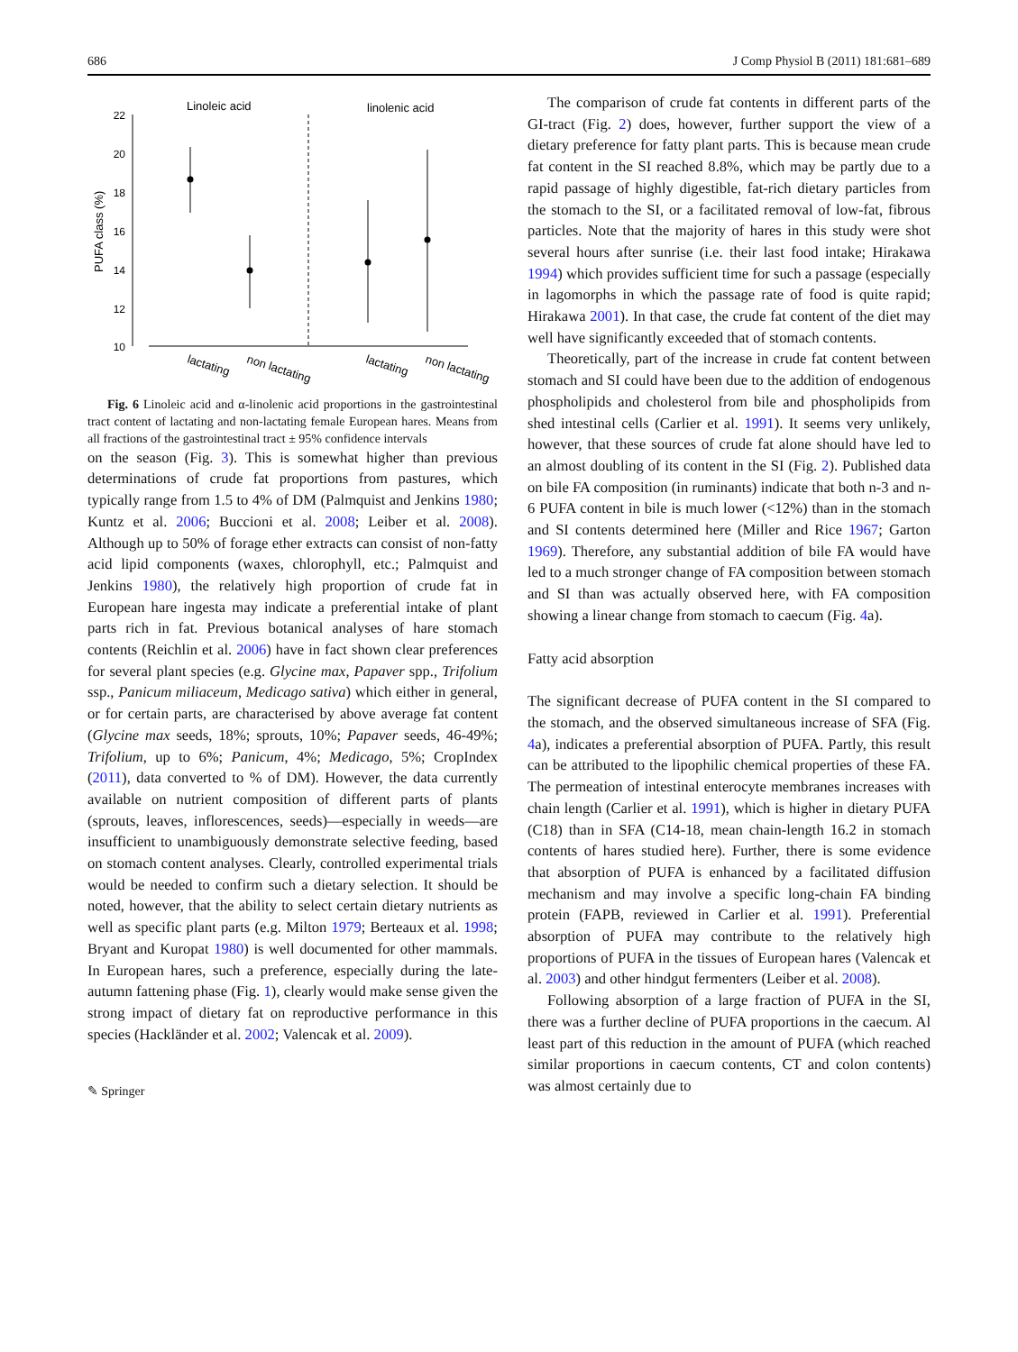686 J Comp Physiol B (2011) 181:681–689
Linoleic acid
linolenic acid
22
20
18
16
14
12
10
PUFA class (%)
lactating
non lactating
lactating
non lactating
Fig. 6 Linoleic acid and α-linolenic acid proportions in the gastrointestinal tract content of lactating and non-lactating female European hares. Means from all fractions of the gastrointestinal tract ± 95% confidence intervals
on the season (Fig. 3). This is somewhat higher than previous determinations of crude fat proportions from pastures, which typically range from 1.5 to 4% of DM (Palmquist and Jenkins 1980; Kuntz et al. 2006; Buccioni et al. 2008; Leiber et al. 2008). Although up to 50% of forage ether extracts can consist of non-fatty acid lipid components (waxes, chlorophyll, etc.; Palmquist and Jenkins 1980), the relatively high proportion of crude fat in European hare ingesta may indicate a preferential intake of plant parts rich in fat. Previous botanical analyses of hare stomach contents (Reichlin et al. 2006) have in fact shown clear preferences for several plant species (e.g. Glycine max, Papaver spp., Trifolium ssp., Panicum miliaceum, Medicago sativa) which either in general, or for certain parts, are characterised by above average fat content (Glycine max seeds, 18%; sprouts, 10%; Papaver seeds, 46-49%; Trifolium, up to 6%; Panicum, 4%; Medicago, 5%; CropIndex (2011), data converted to % of DM). However, the data currently available on nutrient composition of different parts of plants (sprouts, leaves, inflorescences, seeds)—especially in weeds—are insufficient to unambiguously demonstrate selective feeding, based on stomach content analyses. Clearly, controlled experimental trials would be needed to confirm such a dietary selection. It should be noted, however, that the ability to select certain dietary nutrients as well as specific plant parts (e.g. Milton 1979; Berteaux et al. 1998; Bryant and Kuropat 1980) is well documented for other mammals. In European hares, such a preference, especially during the late-autumn fattening phase (Fig. 1), clearly would make sense given the strong impact of dietary fat on reproductive performance in this species (Hackländer et al. 2002; Valencak et al. 2009).
✎ Springer
The comparison of crude fat contents in different parts of the GI-tract (Fig. 2) does, however, further support the view of a dietary preference for fatty plant parts. This is because mean crude fat content in the SI reached 8.8%, which may be partly due to a rapid passage of highly digestible, fat-rich dietary particles from the stomach to the SI, or a facilitated removal of low-fat, fibrous particles. Note that the majority of hares in this study were shot several hours after sunrise (i.e. their last food intake; Hirakawa 1994) which provides sufficient time for such a passage (especially in lagomorphs in which the passage rate of food is quite rapid; Hirakawa 2001). In that case, the crude fat content of the diet may well have significantly exceeded that of stomach contents.
Theoretically, part of the increase in crude fat content between stomach and SI could have been due to the addition of endogenous phospholipids and cholesterol from bile and phospholipids from shed intestinal cells (Carlier et al. 1991). It seems very unlikely, however, that these sources of crude fat alone should have led to an almost doubling of its content in the SI (Fig. 2). Published data on bile FA composition (in ruminants) indicate that both n-3 and n-6 PUFA content in bile is much lower (<12%) than in the stomach and SI contents determined here (Miller and Rice 1967; Garton 1969). Therefore, any substantial addition of bile FA would have led to a much stronger change of FA composition between stomach and SI than was actually observed here, with FA composition showing a linear change from stomach to caecum (Fig. 4a).
Fatty acid absorption
The significant decrease of PUFA content in the SI compared to the stomach, and the observed simultaneous increase of SFA (Fig. 4a), indicates a preferential absorption of PUFA. Partly, this result can be attributed to the lipophilic chemical properties of these FA. The permeation of intestinal enterocyte membranes increases with chain length (Carlier et al. 1991), which is higher in dietary PUFA (C18) than in SFA (C14-18, mean chain-length 16.2 in stomach contents of hares studied here). Further, there is some evidence that absorption of PUFA is enhanced by a facilitated diffusion mechanism and may involve a specific long-chain FA binding protein (FAPB, reviewed in Carlier et al. 1991). Preferential absorption of PUFA may contribute to the relatively high proportions of PUFA in the tissues of European hares (Valencak et al. 2003) and other hindgut fermenters (Leiber et al. 2008).
Following absorption of a large fraction of PUFA in the SI, there was a further decline of PUFA proportions in the caecum. Al least part of this reduction in the amount of PUFA (which reached similar proportions in caecum contents, CT and colon contents) was almost certainly due to